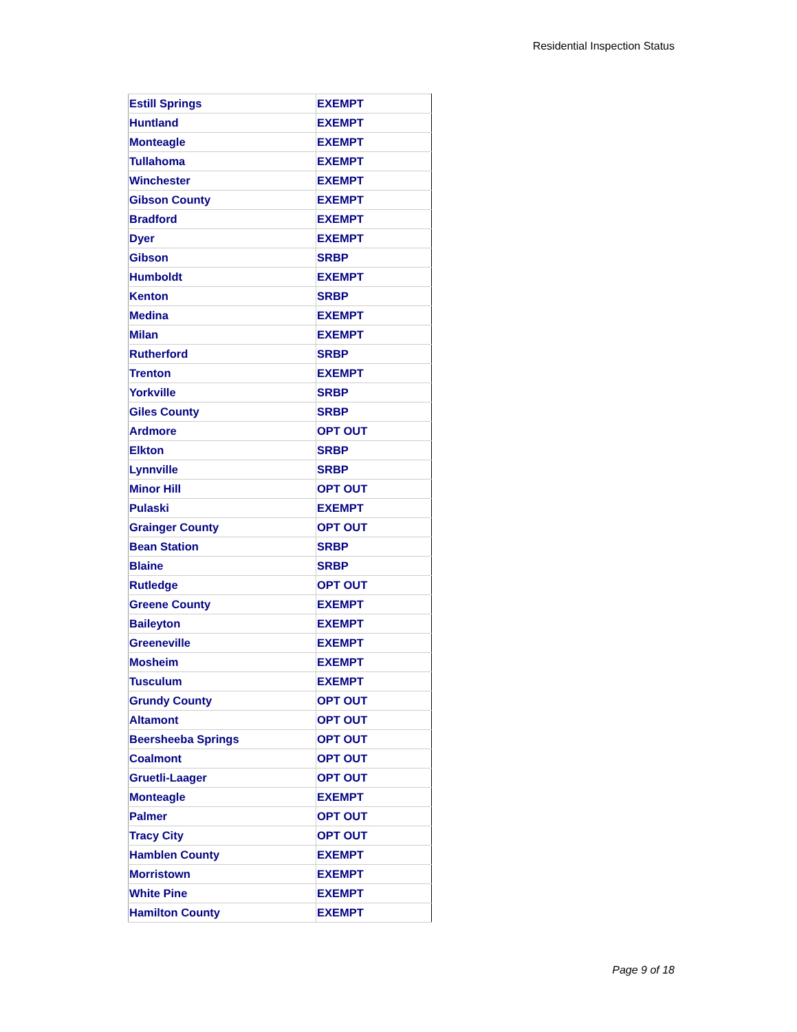Residential Inspection Status
| Estill Springs | EXEMPT |
| Huntland | EXEMPT |
| Monteagle | EXEMPT |
| Tullahoma | EXEMPT |
| Winchester | EXEMPT |
| Gibson County | EXEMPT |
| Bradford | EXEMPT |
| Dyer | EXEMPT |
| Gibson | SRBP |
| Humboldt | EXEMPT |
| Kenton | SRBP |
| Medina | EXEMPT |
| Milan | EXEMPT |
| Rutherford | SRBP |
| Trenton | EXEMPT |
| Yorkville | SRBP |
| Giles County | SRBP |
| Ardmore | OPT OUT |
| Elkton | SRBP |
| Lynnville | SRBP |
| Minor Hill | OPT OUT |
| Pulaski | EXEMPT |
| Grainger County | OPT OUT |
| Bean Station | SRBP |
| Blaine | SRBP |
| Rutledge | OPT OUT |
| Greene County | EXEMPT |
| Baileyton | EXEMPT |
| Greeneville | EXEMPT |
| Mosheim | EXEMPT |
| Tusculum | EXEMPT |
| Grundy County | OPT OUT |
| Altamont | OPT OUT |
| Beersheeba Springs | OPT OUT |
| Coalmont | OPT OUT |
| Gruetli-Laager | OPT OUT |
| Monteagle | EXEMPT |
| Palmer | OPT OUT |
| Tracy City | OPT OUT |
| Hamblen County | EXEMPT |
| Morristown | EXEMPT |
| White Pine | EXEMPT |
| Hamilton County | EXEMPT |
Page 9 of 18